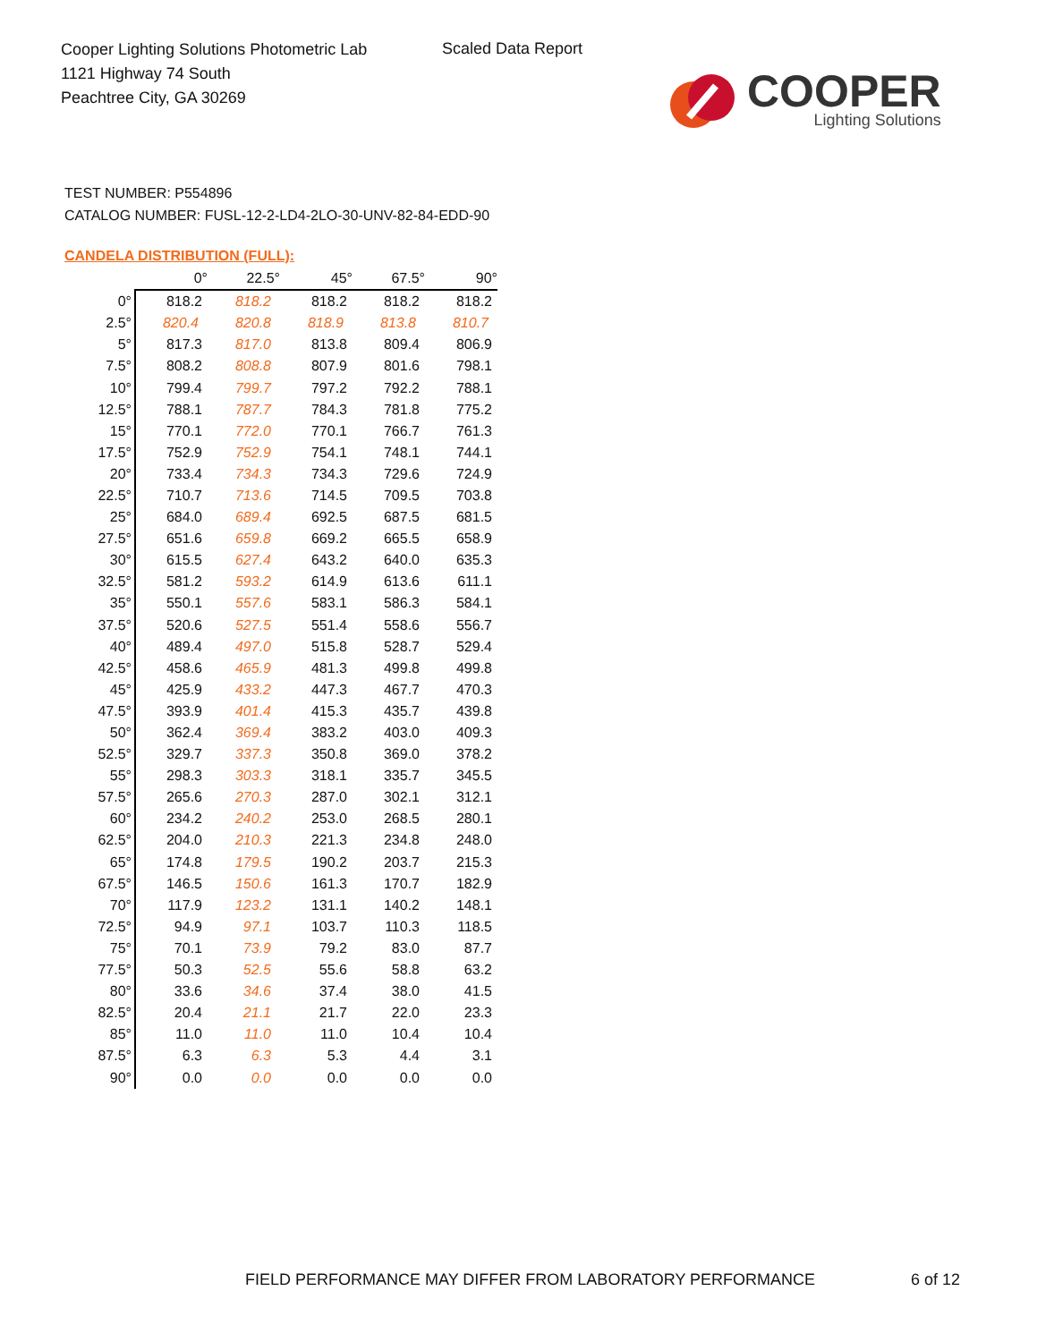Cooper Lighting Solutions Photometric Lab
1121 Highway 74 South
Peachtree City, GA 30269
Scaled Data Report
COOPER
Lighting Solutions
TEST NUMBER: P554896
CATALOG NUMBER: FUSL-12-2-LD4-2LO-30-UNV-82-84-EDD-90
CANDELA DISTRIBUTION (FULL):
| | 0° | 22.5° | 45° | 67.5° | 90° |
| --- | --- | --- | --- | --- | --- |
| 0° | 818.2 | 818.2 | 818.2 | 818.2 | 818.2 |
| 2.5° | 820.4 | 820.8 | 818.9 | 813.8 | 810.7 |
| 5° | 817.3 | 817.0 | 813.8 | 809.4 | 806.9 |
| 7.5° | 808.2 | 808.8 | 807.9 | 801.6 | 798.1 |
| 10° | 799.4 | 799.7 | 797.2 | 792.2 | 788.1 |
| 12.5° | 788.1 | 787.7 | 784.3 | 781.8 | 775.2 |
| 15° | 770.1 | 772.0 | 770.1 | 766.7 | 761.3 |
| 17.5° | 752.9 | 752.9 | 754.1 | 748.1 | 744.1 |
| 20° | 733.4 | 734.3 | 734.3 | 729.6 | 724.9 |
| 22.5° | 710.7 | 713.6 | 714.5 | 709.5 | 703.8 |
| 25° | 684.0 | 689.4 | 692.5 | 687.5 | 681.5 |
| 27.5° | 651.6 | 659.8 | 669.2 | 665.5 | 658.9 |
| 30° | 615.5 | 627.4 | 643.2 | 640.0 | 635.3 |
| 32.5° | 581.2 | 593.2 | 614.9 | 613.6 | 611.1 |
| 35° | 550.1 | 557.6 | 583.1 | 586.3 | 584.1 |
| 37.5° | 520.6 | 527.5 | 551.4 | 558.6 | 556.7 |
| 40° | 489.4 | 497.0 | 515.8 | 528.7 | 529.4 |
| 42.5° | 458.6 | 465.9 | 481.3 | 499.8 | 499.8 |
| 45° | 425.9 | 433.2 | 447.3 | 467.7 | 470.3 |
| 47.5° | 393.9 | 401.4 | 415.3 | 435.7 | 439.8 |
| 50° | 362.4 | 369.4 | 383.2 | 403.0 | 409.3 |
| 52.5° | 329.7 | 337.3 | 350.8 | 369.0 | 378.2 |
| 55° | 298.3 | 303.3 | 318.1 | 335.7 | 345.5 |
| 57.5° | 265.6 | 270.3 | 287.0 | 302.1 | 312.1 |
| 60° | 234.2 | 240.2 | 253.0 | 268.5 | 280.1 |
| 62.5° | 204.0 | 210.3 | 221.3 | 234.8 | 248.0 |
| 65° | 174.8 | 179.5 | 190.2 | 203.7 | 215.3 |
| 67.5° | 146.5 | 150.6 | 161.3 | 170.7 | 182.9 |
| 70° | 117.9 | 123.2 | 131.1 | 140.2 | 148.1 |
| 72.5° | 94.9 | 97.1 | 103.7 | 110.3 | 118.5 |
| 75° | 70.1 | 73.9 | 79.2 | 83.0 | 87.7 |
| 77.5° | 50.3 | 52.5 | 55.6 | 58.8 | 63.2 |
| 80° | 33.6 | 34.6 | 37.4 | 38.0 | 41.5 |
| 82.5° | 20.4 | 21.1 | 21.7 | 22.0 | 23.3 |
| 85° | 11.0 | 11.0 | 11.0 | 10.4 | 10.4 |
| 87.5° | 6.3 | 6.3 | 5.3 | 4.4 | 3.1 |
| 90° | 0.0 | 0.0 | 0.0 | 0.0 | 0.0 |
FIELD PERFORMANCE MAY DIFFER FROM LABORATORY PERFORMANCE
6 of 12